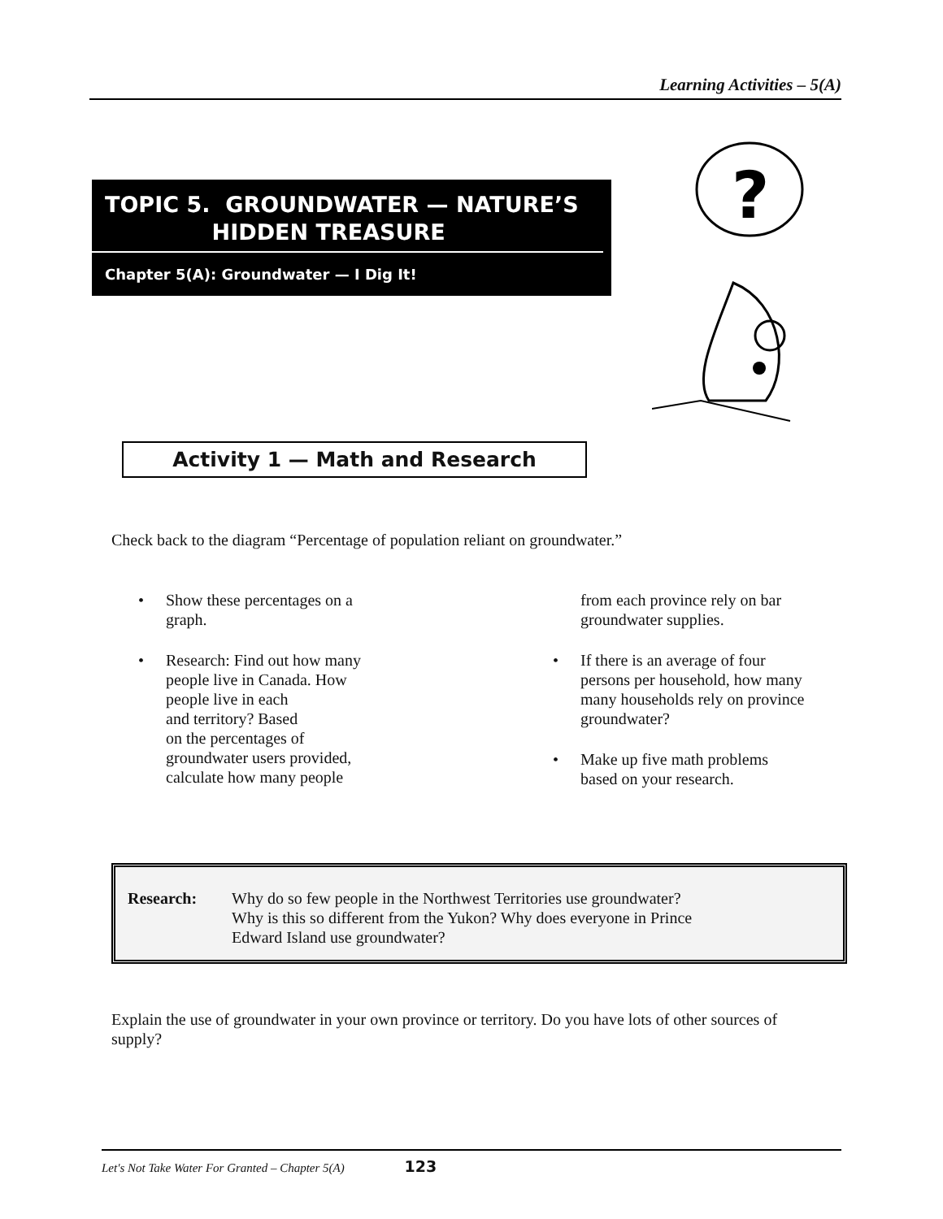Learning Activities – 5(A)
TOPIC 5. GROUNDWATER — NATURE’S
HIDDEN TREASURE
Chapter 5(A): Groundwater — I Dig It!
?
Activity 1 — Math and Research
Check back to the diagram “Percentage of population reliant on groundwater.”
• Show these percentages on a
graph.
• Research: Find out how many
people live in Canada. How
people live in each
and territory? Based
on the percentages of
groundwater users provided,
calculate how many people
from each province rely on bar
groundwater supplies.
• If there is an average of four
persons per household, how many
many households rely on province
groundwater?
• Make up five math problems
based on your research.
Research: Why do so few people in the Northwest Territories use groundwater?
Why is this so different from the Yukon? Why does everyone in Prince
Edward Island use groundwater?
Explain the use of groundwater in your own province or territory. Do you have lots of other sources of supply?
Let's Not Take Water For Granted – Chapter 5(A) 123